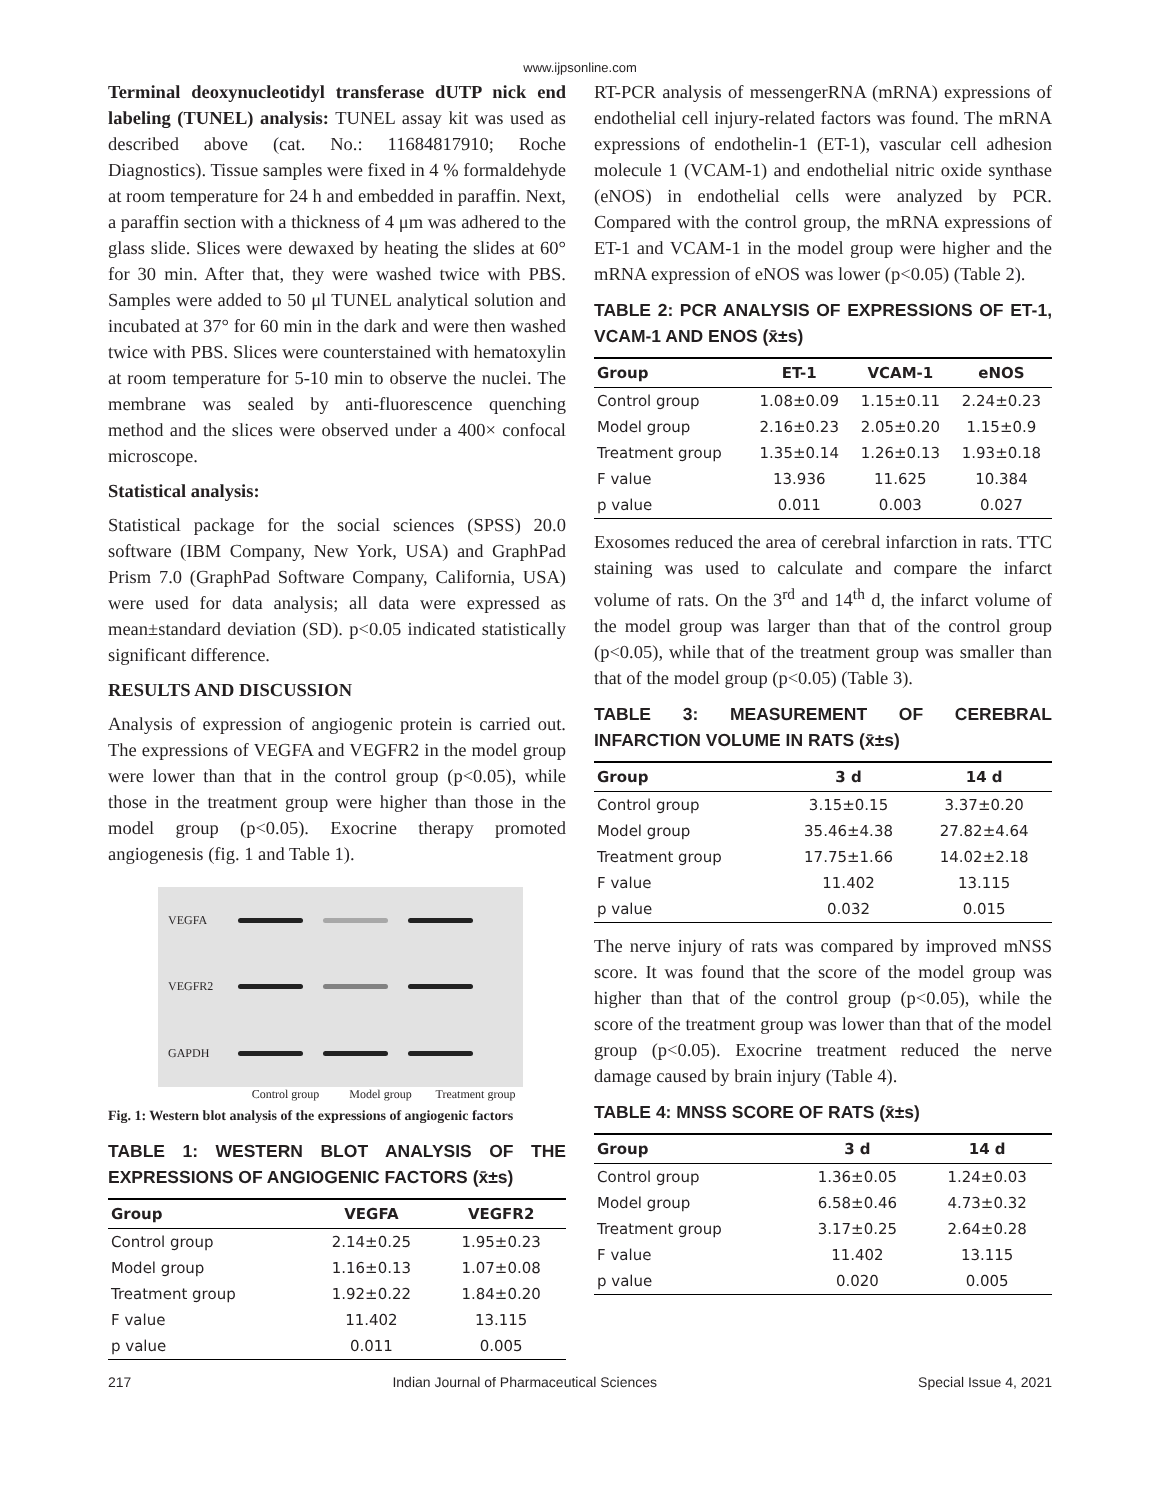www.ijpsonline.com
Terminal deoxynucleotidyl transferase dUTP nick end labeling (TUNEL) analysis: TUNEL assay kit was used as described above (cat. No.: 11684817910; Roche Diagnostics). Tissue samples were fixed in 4 % formaldehyde at room temperature for 24 h and embedded in paraffin. Next, a paraffin section with a thickness of 4 μm was adhered to the glass slide. Slices were dewaxed by heating the slides at 60° for 30 min. After that, they were washed twice with PBS. Samples were added to 50 μl TUNEL analytical solution and incubated at 37° for 60 min in the dark and were then washed twice with PBS. Slices were counterstained with hematoxylin at room temperature for 5-10 min to observe the nuclei. The membrane was sealed by anti-fluorescence quenching method and the slices were observed under a 400× confocal microscope.
Statistical analysis:
Statistical package for the social sciences (SPSS) 20.0 software (IBM Company, New York, USA) and GraphPad Prism 7.0 (GraphPad Software Company, California, USA) were used for data analysis; all data were expressed as mean±standard deviation (SD). p<0.05 indicated statistically significant difference.
RESULTS AND DISCUSSION
Analysis of expression of angiogenic protein is carried out. The expressions of VEGFA and VEGFR2 in the model group were lower than that in the control group (p<0.05), while those in the treatment group were higher than those in the model group (p<0.05). Exocrine therapy promoted angiogenesis (fig. 1 and Table 1).
VEGFA
VEGFR2
GAPDH
Control group Model group Treatment group
Fig. 1: Western blot analysis of the expressions of angiogenic factors
TABLE 1: WESTERN BLOT ANALYSIS OF THE EXPRESSIONS OF ANGIOGENIC FACTORS (x̄±s)
| Group | VEGFA | VEGFR2 |
| --- | --- | --- |
| Control group | 2.14±0.25 | 1.95±0.23 |
| Model group | 1.16±0.13 | 1.07±0.08 |
| Treatment group | 1.92±0.22 | 1.84±0.20 |
| F value | 11.402 | 13.115 |
| p value | 0.011 | 0.005 |
RT-PCR analysis of messengerRNA (mRNA) expressions of endothelial cell injury-related factors was found. The mRNA expressions of endothelin-1 (ET-1), vascular cell adhesion molecule 1 (VCAM-1) and endothelial nitric oxide synthase (eNOS) in endothelial cells were analyzed by PCR. Compared with the control group, the mRNA expressions of ET-1 and VCAM-1 in the model group were higher and the mRNA expression of eNOS was lower (p<0.05) (Table 2).
TABLE 2: PCR ANALYSIS OF EXPRESSIONS OF ET-1, VCAM-1 AND ENOS (x̄±s)
| Group | ET-1 | VCAM-1 | eNOS |
| --- | --- | --- | --- |
| Control group | 1.08±0.09 | 1.15±0.11 | 2.24±0.23 |
| Model group | 2.16±0.23 | 2.05±0.20 | 1.15±0.9 |
| Treatment group | 1.35±0.14 | 1.26±0.13 | 1.93±0.18 |
| F value | 13.936 | 11.625 | 10.384 |
| p value | 0.011 | 0.003 | 0.027 |
Exosomes reduced the area of cerebral infarction in rats. TTC staining was used to calculate and compare the infarct volume of rats. On the 3<sup>rd</sup> and 14<sup>th</sup> d, the infarct volume of the model group was larger than that of the control group (p<0.05), while that of the treatment group was smaller than that of the model group (p<0.05) (Table 3).
TABLE 3: MEASUREMENT OF CEREBRAL INFARCTION VOLUME IN RATS (x̄±s)
| Group | 3 d | 14 d |
| --- | --- | --- |
| Control group | 3.15±0.15 | 3.37±0.20 |
| Model group | 35.46±4.38 | 27.82±4.64 |
| Treatment group | 17.75±1.66 | 14.02±2.18 |
| F value | 11.402 | 13.115 |
| p value | 0.032 | 0.015 |
The nerve injury of rats was compared by improved mNSS score. It was found that the score of the model group was higher than that of the control group (p<0.05), while the score of the treatment group was lower than that of the model group (p<0.05). Exocrine treatment reduced the nerve damage caused by brain injury (Table 4).
TABLE 4: MNSS SCORE OF RATS (x̄±s)
| Group | 3 d | 14 d |
| --- | --- | --- |
| Control group | 1.36±0.05 | 1.24±0.03 |
| Model group | 6.58±0.46 | 4.73±0.32 |
| Treatment group | 3.17±0.25 | 2.64±0.28 |
| F value | 11.402 | 13.115 |
| p value | 0.020 | 0.005 |
217 Indian Journal of Pharmaceutical Sciences Special Issue 4, 2021